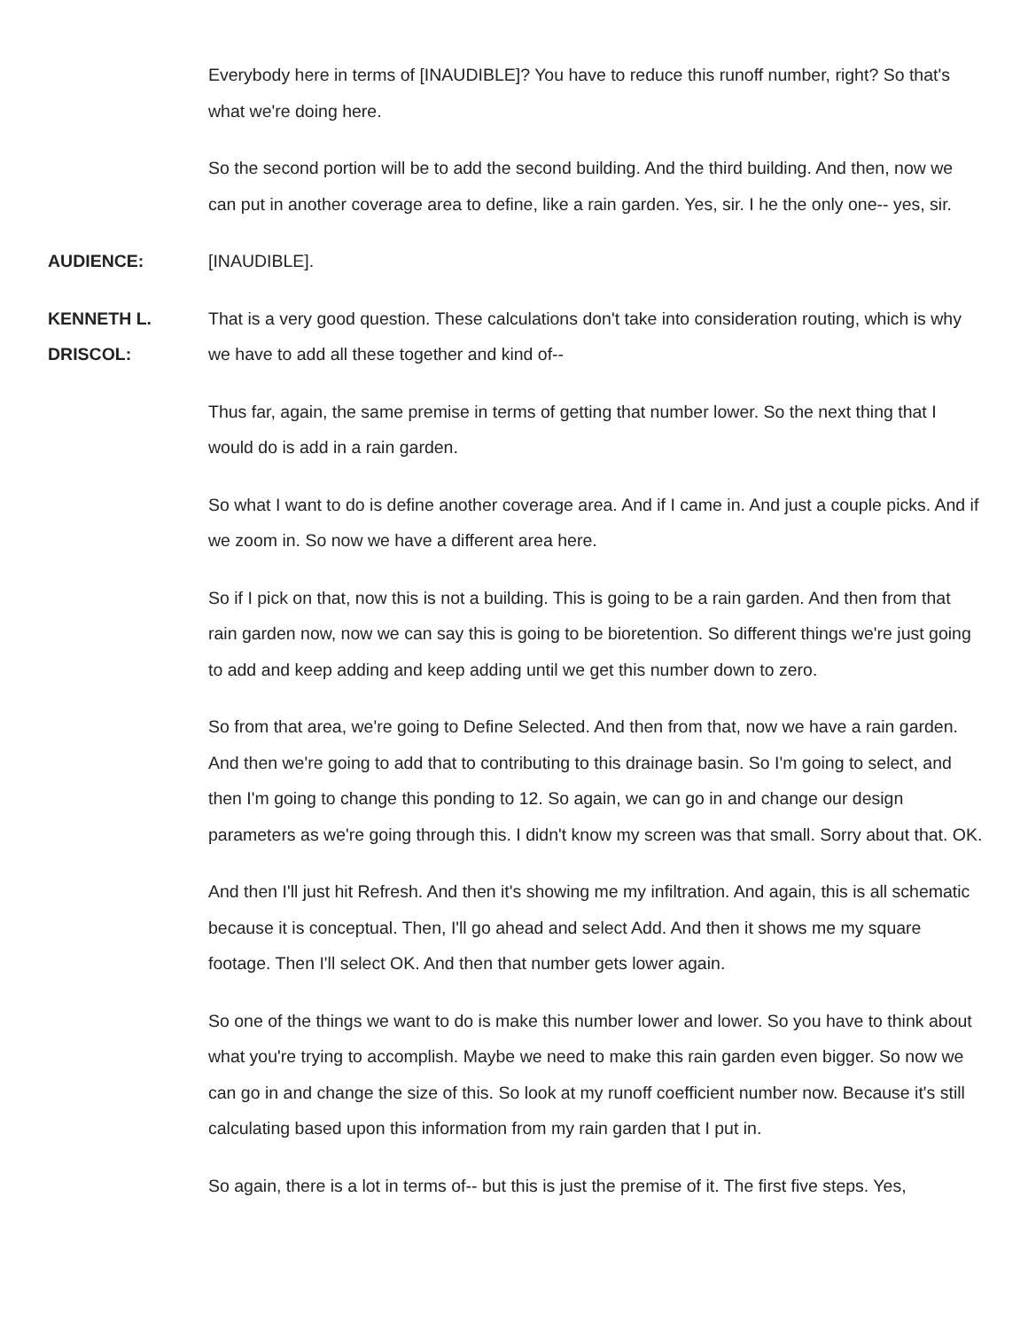Everybody here in terms of [INAUDIBLE]? You have to reduce this runoff number, right? So that's what we're doing here.
So the second portion will be to add the second building. And the third building. And then, now we can put in another coverage area to define, like a rain garden. Yes, sir. I he the only one-- yes, sir.
AUDIENCE: [INAUDIBLE].
KENNETH L. DRISCOL:
That is a very good question. These calculations don't take into consideration routing, which is why we have to add all these together and kind of--
Thus far, again, the same premise in terms of getting that number lower. So the next thing that I would do is add in a rain garden.
So what I want to do is define another coverage area. And if I came in. And just a couple picks. And if we zoom in. So now we have a different area here.
So if I pick on that, now this is not a building. This is going to be a rain garden. And then from that rain garden now, now we can say this is going to be bioretention. So different things we're just going to add and keep adding and keep adding until we get this number down to zero.
So from that area, we're going to Define Selected. And then from that, now we have a rain garden. And then we're going to add that to contributing to this drainage basin. So I'm going to select, and then I'm going to change this ponding to 12. So again, we can go in and change our design parameters as we're going through this. I didn't know my screen was that small. Sorry about that. OK.
And then I'll just hit Refresh. And then it's showing me my infiltration. And again, this is all schematic because it is conceptual. Then, I'll go ahead and select Add. And then it shows me my square footage. Then I'll select OK. And then that number gets lower again.
So one of the things we want to do is make this number lower and lower. So you have to think about what you're trying to accomplish. Maybe we need to make this rain garden even bigger. So now we can go in and change the size of this. So look at my runoff coefficient number now. Because it's still calculating based upon this information from my rain garden that I put in.
So again, there is a lot in terms of-- but this is just the premise of it. The first five steps. Yes,